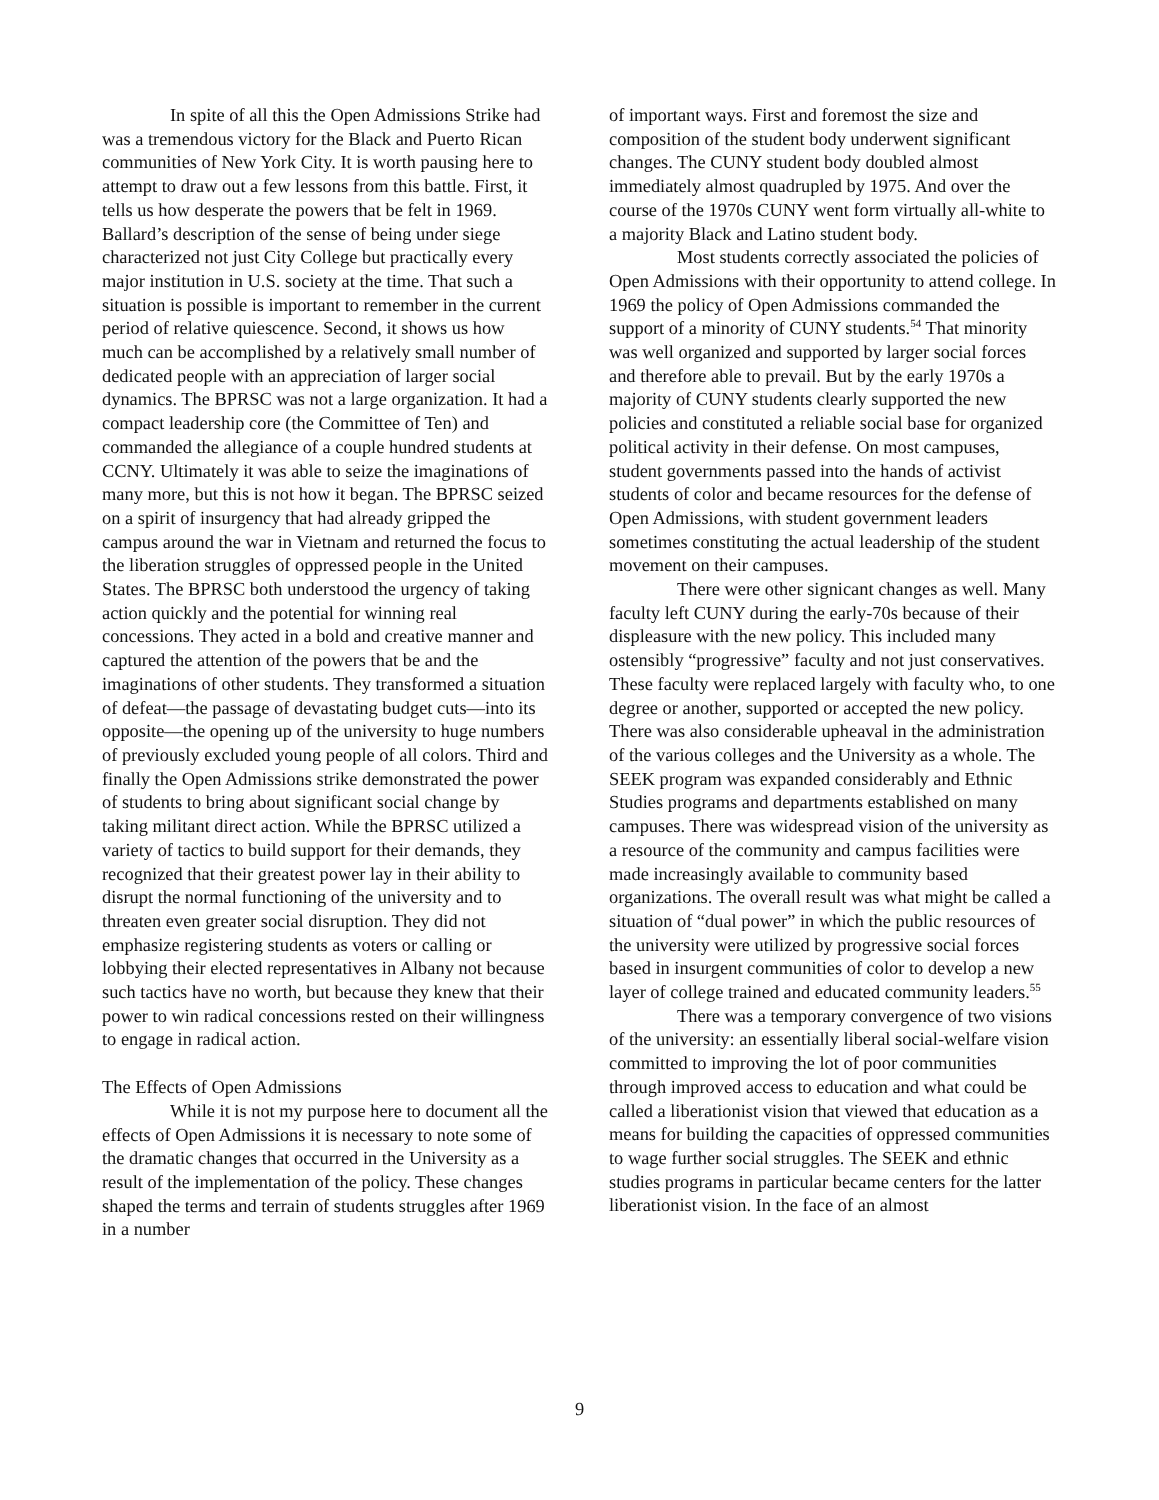In spite of all this the Open Admissions Strike had was a tremendous victory for the Black and Puerto Rican communities of New York City. It is worth pausing here to attempt to draw out a few lessons from this battle. First, it tells us how desperate the powers that be felt in 1969. Ballard’s description of the sense of being under siege characterized not just City College but practically every major institution in U.S. society at the time. That such a situation is possible is important to remember in the current period of relative quiescence. Second, it shows us how much can be accomplished by a relatively small number of dedicated people with an appreciation of larger social dynamics. The BPRSC was not a large organization. It had a compact leadership core (the Committee of Ten) and commanded the allegiance of a couple hundred students at CCNY. Ultimately it was able to seize the imaginations of many more, but this is not how it began. The BPRSC seized on a spirit of insurgency that had already gripped the campus around the war in Vietnam and returned the focus to the liberation struggles of oppressed people in the United States. The BPRSC both understood the urgency of taking action quickly and the potential for winning real concessions. They acted in a bold and creative manner and captured the attention of the powers that be and the imaginations of other students. They transformed a situation of defeat—the passage of devastating budget cuts—into its opposite—the opening up of the university to huge numbers of previously excluded young people of all colors. Third and finally the Open Admissions strike demonstrated the power of students to bring about significant social change by taking militant direct action. While the BPRSC utilized a variety of tactics to build support for their demands, they recognized that their greatest power lay in their ability to disrupt the normal functioning of the university and to threaten even greater social disruption. They did not emphasize registering students as voters or calling or lobbying their elected representatives in Albany not because such tactics have no worth, but because they knew that their power to win radical concessions rested on their willingness to engage in radical action.
The Effects of Open Admissions
While it is not my purpose here to document all the effects of Open Admissions it is necessary to note some of the dramatic changes that occurred in the University as a result of the implementation of the policy. These changes shaped the terms and terrain of students struggles after 1969 in a number
of important ways. First and foremost the size and composition of the student body underwent significant changes. The CUNY student body doubled almost immediately almost quadrupled by 1975. And over the course of the 1970s CUNY went form virtually all-white to a majority Black and Latino student body.
Most students correctly associated the policies of Open Admissions with their opportunity to attend college. In 1969 the policy of Open Admissions commanded the support of a minority of CUNY students.<sup>54</sup> That minority was well organized and supported by larger social forces and therefore able to prevail. But by the early 1970s a majority of CUNY students clearly supported the new policies and constituted a reliable social base for organized political activity in their defense. On most campuses, student governments passed into the hands of activist students of color and became resources for the defense of Open Admissions, with student government leaders sometimes constituting the actual leadership of the student movement on their campuses.
There were other signicant changes as well. Many faculty left CUNY during the early-70s because of their displeasure with the new policy. This included many ostensibly “progressive” faculty and not just conservatives. These faculty were replaced largely with faculty who, to one degree or another, supported or accepted the new policy. There was also considerable upheaval in the administration of the various colleges and the University as a whole. The SEEK program was expanded considerably and Ethnic Studies programs and departments established on many campuses. There was widespread vision of the university as a resource of the community and campus facilities were made increasingly available to community based organizations. The overall result was what might be called a situation of “dual power” in which the public resources of the university were utilized by progressive social forces based in insurgent communities of color to develop a new layer of college trained and educated community leaders.<sup>55</sup>
There was a temporary convergence of two visions of the university: an essentially liberal social-welfare vision committed to improving the lot of poor communities through improved access to education and what could be called a liberationist vision that viewed that education as a means for building the capacities of oppressed communities to wage further social struggles. The SEEK and ethnic studies programs in particular became centers for the latter liberationist vision. In the face of an almost
9